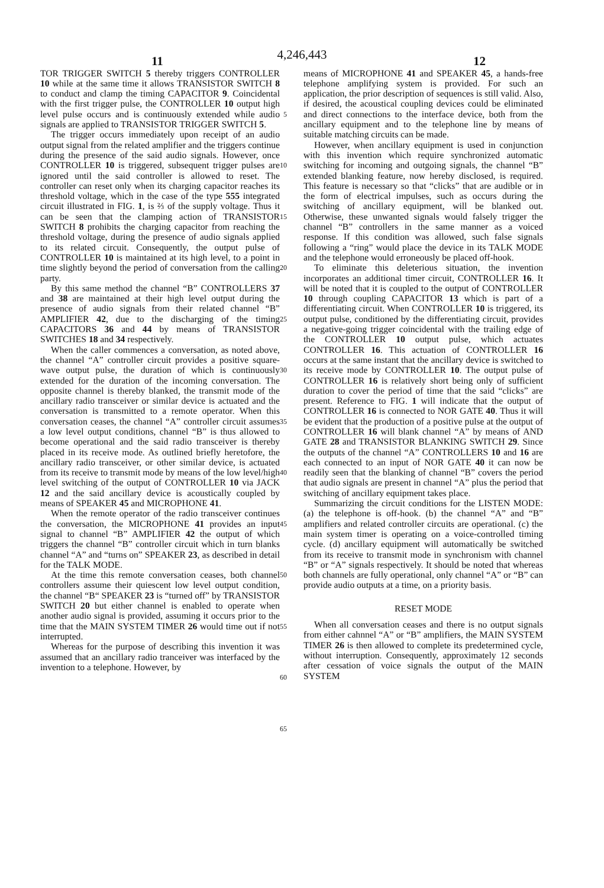4,246,443
11 12
TOR TRIGGER SWITCH 5 thereby triggers CONTROLLER 10 while at the same time it allows TRANSISTOR SWITCH 8 to conduct and clamp the timing CAPACITOR 9. Coincidental with the first trigger pulse, the CONTROLLER 10 output high level pulse occurs and is continuously extended while audio signals are applied to TRANSISTOR TRIGGER SWITCH 5.
The trigger occurs immediately upon receipt of an audio output signal from the related amplifier and the triggers continue during the presence of the said audio signals. However, once CONTROLLER 10 is triggered, subsequent trigger pulses are ignored until the said controller is allowed to reset. The controller can reset only when its charging capacitor reaches its threshold voltage, which in the case of the type 555 integrated circuit illustrated in FIG. 1, is ⅔ of the supply voltage. Thus it can be seen that the clamping action of TRANSISTOR SWITCH 8 prohibits the charging capacitor from reaching the threshold voltage, during the presence of audio signals applied to its related circuit. Consequently, the output pulse of CONTROLLER 10 is maintained at its high level, to a point in time slightly beyond the period of conversation from the calling party.
By this same method the channel “B” CONTROLLERS 37 and 38 are maintained at their high level output during the presence of audio signals from their related channel “B” AMPLIFIER 42, due to the discharging of the timing CAPACITORS 36 and 44 by means of TRANSISTOR SWITCHES 18 and 34 respectively.
When the caller commences a conversation, as noted above, the channel “A” controller circuit provides a positive square-wave output pulse, the duration of which is continuously extended for the duration of the incoming conversation. The opposite channel is thereby blanked, the transmit mode of the ancillary radio transceiver or similar device is actuated and the conversation is transmitted to a remote operator. When this conversation ceases, the channel “A” controller circuit assumes a low level output conditions, channel “B” is thus allowed to become operational and the said radio transceiver is thereby placed in its receive mode. As outlined briefly heretofore, the ancillary radio transceiver, or other similar device, is actuated from its receive to transmit mode by means of the low level/high level switching of the output of CONTROLLER 10 via JACK 12 and the said ancillary device is acoustically coupled by means of SPEAKER 45 and MICROPHONE 41.
When the remote operator of the radio transceiver continues the conversation, the MICROPHONE 41 provides an input signal to channel “B” AMPLIFIER 42 the output of which triggers the channel “B” controller circuit which in turn blanks channel “A” and “turns on” SPEAKER 23, as described in detail for the TALK MODE.
At the time this remote conversation ceases, both channel controllers assume their quiescent low level output condition, the channel “B“ SPEAKER 23 is “turned off” by TRANSISTOR SWITCH 20 but either channel is enabled to operate when another audio signal is provided, assuming it occurs prior to the time that the MAIN SYSTEM TIMER 26 would time out if not interrupted.
Whereas for the purpose of describing this invention it was assumed that an ancillary radio tranceiver was interfaced by the invention to a telephone. However, by
5
10
15
20
25
30
35
40
45
50
55
60
65
means of MICROPHONE 41 and SPEAKER 45, a hands-free telephone amplifying system is provided. For such an application, the prior description of sequences is still valid. Also, if desired, the acoustical coupling devices could be eliminated and direct connections to the interface device, both from the ancillary equipment and to the telephone line by means of suitable matching circuits can be made.
However, when ancillary equipment is used in conjunction with this invention which require synchronized automatic switching for incoming and outgoing signals, the channel “B” extended blanking feature, now hereby disclosed, is required. This feature is necessary so that “clicks” that are audible or in the form of electrical impulses, such as occurs during the switching of ancillary equipment, will be blanked out. Otherwise, these unwanted signals would falsely trigger the channel “B” controllers in the same manner as a voiced response. If this condition was allowed, such false signals following a “ring” would place the device in its TALK MODE and the telephone would erroneously be placed off-hook.
To eliminate this deleterious situation, the invention incorporates an additional timer circuit, CONTROLLER 16. It will be noted that it is coupled to the output of CONTROLLER 10 through coupling CAPACITOR 13 which is part of a differentiating circuit. When CONTROLLER 10 is triggered, its output pulse, conditioned by the differentiating circuit, provides a negative-going trigger coincidental with the trailing edge of the CONTROLLER 10 output pulse, which actuates CONTROLLER 16. This actuation of CONTROLLER 16 occurs at the same instant that the ancillary device is switched to its receive mode by CONTROLLER 10. The output pulse of CONTROLLER 16 is relatively short being only of sufficient duration to cover the period of time that the said “clicks” are present. Reference to FIG. 1 will indicate that the output of CONTROLLER 16 is connected to NOR GATE 40. Thus it will be evident that the production of a positive pulse at the output of CONTROLLER 16 will blank channel “A” by means of AND GATE 28 and TRANSISTOR BLANKING SWITCH 29. Since the outputs of the channel “A” CONTROLLERS 10 and 16 are each connected to an input of NOR GATE 40 it can now be readily seen that the blanking of channel “B” covers the period that audio signals are present in channel “A” plus the period that switching of ancillary equipment takes place.
Summarizing the circuit conditions for the LISTEN MODE: (a) the telephone is off-hook. (b) the channel “A” and “B” amplifiers and related controller circuits are operational. (c) the main system timer is operating on a voice-controlled timing cycle. (d) ancillary equipment will automatically be switched from its receive to transmit mode in synchronism with channel “B” or “A” signals respectively. It should be noted that whereas both channels are fully operational, only channel “A” or “B” can provide audio outputs at a time, on a priority basis.
RESET MODE
When all conversation ceases and there is no output signals from either cahnnel “A” or “B” amplifiers, the MAIN SYSTEM TIMER 26 is then allowed to complete its predetermined cycle, without interruption. Consequently, approximately 12 seconds after cessation of voice signals the output of the MAIN SYSTEM